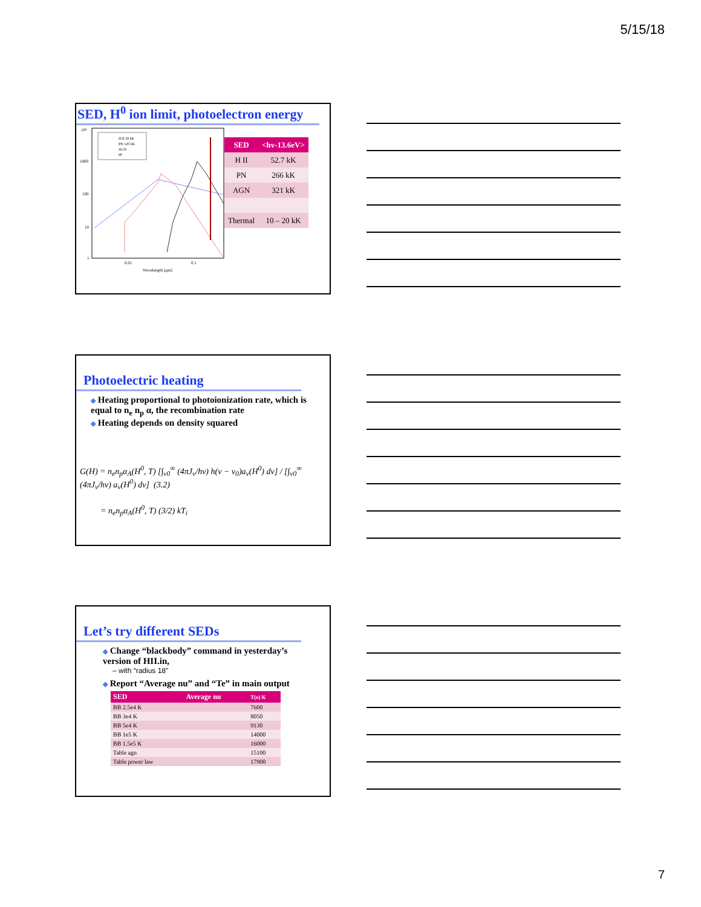5/15/18
SED, H<sup>0</sup> ion limit, photoelectron energy
10⁴
1000
100
10
1
0.01
0.1
Wavelength [μm]
H II 38 kK
PN 120 kK
AGN
H⁰
| SED | <hv-13.6eV> |
| --- | --- |
| H II | 52.7 kK |
| PN | 266 kK |
| AGN | 321 kK |
| Thermal | 10 – 20 kK |
Photoelectric heating
◆ Heating proportional to photoionization rate, which is equal to n<sub>e</sub> n<sub>p</sub> α, the recombination rate
◆ Heating depends on density squared
G(H) = n<sub>e</sub>n<sub>p</sub>α<sub>A</sub>(H<sup>0</sup>, T) [∫<sub>ν0</sub><sup>∞</sup> (4πJ<sub>ν</sub>/hν) h(ν − ν<sub>0</sub>)a<sub>ν</sub>(H<sup>0</sup>) dν] / [∫<sub>ν0</sub><sup>∞</sup> (4πJ<sub>ν</sub>/hν) a<sub>ν</sub>(H<sup>0</sup>) dν] (3.2)
= n<sub>e</sub>n<sub>p</sub>α<sub>A</sub>(H<sup>0</sup>, T) (3/2) kT<sub>i</sub>
Let’s try different SEDs
◆ Change “blackbody” command in yesterday’s version of HII.in,
– with “radius 18”
◆ Report “Average nu” and “Te” in main output
| SED | Average nu | T(e) K |
| --- | --- | --- |
| BB 2.5e4 K | | 7600 |
| BB 3e4 K | | 8050 |
| BB 5e4 K | | 9130 |
| BB 1e5 K | | 14000 |
| BB 1.5e5 K | | 16000 |
| Table agn | | 15100 |
| Table power law | | 17900 |
7